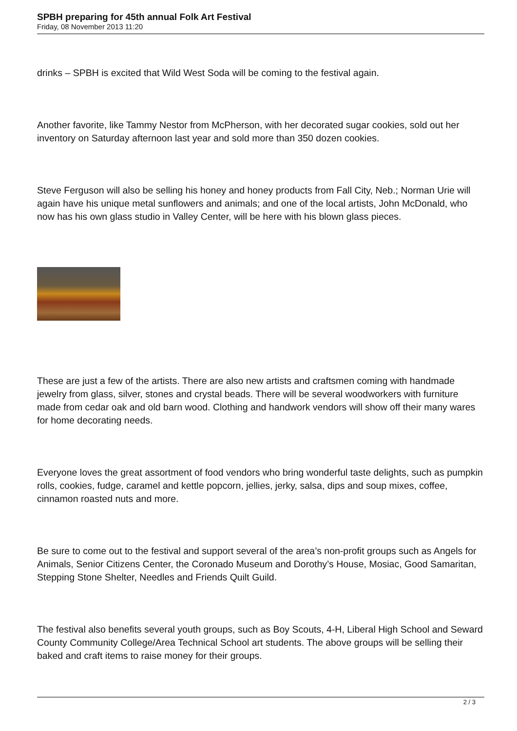SPBH preparing for 45th annual Folk Art Festival
Friday, 08 November 2013 11:20
drinks – SPBH is excited that Wild West Soda will be coming to the festival again.
Another favorite, like Tammy Nestor from McPherson, with her decorated sugar cookies, sold out her inventory on Saturday afternoon last year and sold more than 350 dozen cookies.
Steve Ferguson will also be selling his honey and honey products from Fall City, Neb.; Norman Urie will again have his unique metal sunflowers and animals; and one of the local artists, John McDonald, who now has his own glass studio in Valley Center, will be here with his blown glass pieces.
These are just a few of the artists. There are also new artists and craftsmen coming with handmade jewelry from glass, silver, stones and crystal beads. There will be several woodworkers with furniture made from cedar oak and old barn wood. Clothing and handwork vendors will show off their many wares for home decorating needs.
Everyone loves the great assortment of food vendors who bring wonderful taste delights, such as pumpkin rolls, cookies, fudge, caramel and kettle popcorn, jellies, jerky, salsa, dips and soup mixes, coffee, cinnamon roasted nuts and more.
Be sure to come out to the festival and support several of the area’s non-profit groups such as Angels for Animals, Senior Citizens Center, the Coronado Museum and Dorothy’s House, Mosiac, Good Samaritan, Stepping Stone Shelter, Needles and Friends Quilt Guild.
The festival also benefits several youth groups, such as Boy Scouts, 4-H, Liberal High School and Seward County Community College/Area Technical School art students. The above groups will be selling their baked and craft items to raise money for their groups.
2 / 3